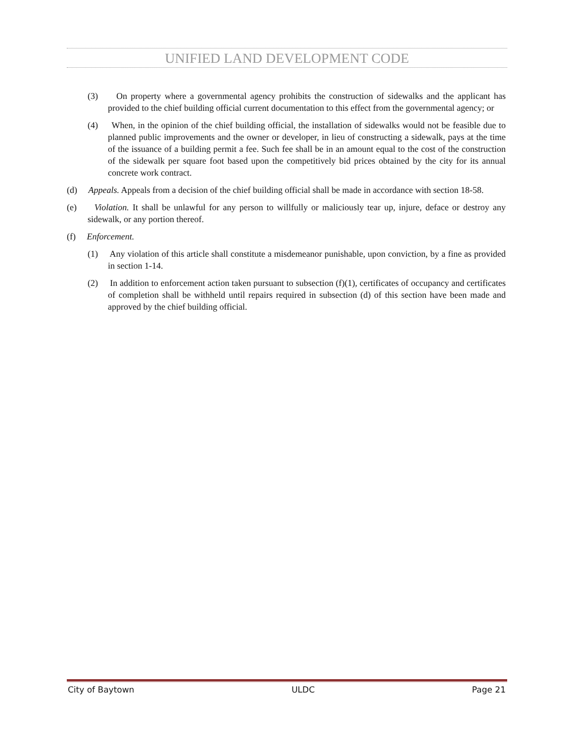UNIFIED LAND DEVELOPMENT CODE
(3) On property where a governmental agency prohibits the construction of sidewalks and the applicant has provided to the chief building official current documentation to this effect from the governmental agency; or
(4) When, in the opinion of the chief building official, the installation of sidewalks would not be feasible due to planned public improvements and the owner or developer, in lieu of constructing a sidewalk, pays at the time of the issuance of a building permit a fee. Such fee shall be in an amount equal to the cost of the construction of the sidewalk per square foot based upon the competitively bid prices obtained by the city for its annual concrete work contract.
(d) Appeals. Appeals from a decision of the chief building official shall be made in accordance with section 18-58.
(e) Violation. It shall be unlawful for any person to willfully or maliciously tear up, injure, deface or destroy any sidewalk, or any portion thereof.
(f) Enforcement.
(1) Any violation of this article shall constitute a misdemeanor punishable, upon conviction, by a fine as provided in section 1-14.
(2) In addition to enforcement action taken pursuant to subsection (f)(1), certificates of occupancy and certificates of completion shall be withheld until repairs required in subsection (d) of this section have been made and approved by the chief building official.
City of Baytown ULDC Page 21